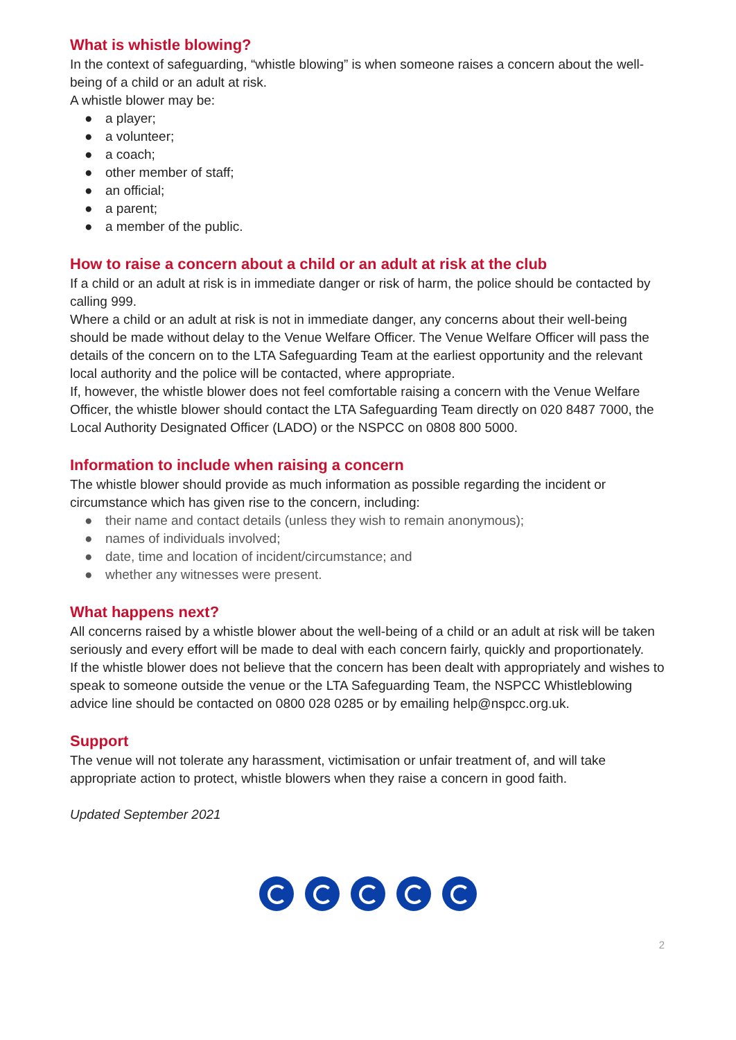What is whistle blowing?
In the context of safeguarding, “whistle blowing” is when someone raises a concern about the well-being of a child or an adult at risk.
A whistle blower may be:
● a player;
● a volunteer;
● a coach;
● other member of staff;
● an official;
● a parent;
● a member of the public.
How to raise a concern about a child or an adult at risk at the club
If a child or an adult at risk is in immediate danger or risk of harm, the police should be contacted by calling 999.
Where a child or an adult at risk is not in immediate danger, any concerns about their well-being should be made without delay to the Venue Welfare Officer. The Venue Welfare Officer will pass the details of the concern on to the LTA Safeguarding Team at the earliest opportunity and the relevant local authority and the police will be contacted, where appropriate.
If, however, the whistle blower does not feel comfortable raising a concern with the Venue Welfare Officer, the whistle blower should contact the LTA Safeguarding Team directly on 020 8487 7000, the Local Authority Designated Officer (LADO) or the NSPCC on 0808 800 5000.
Information to include when raising a concern
The whistle blower should provide as much information as possible regarding the incident or circumstance which has given rise to the concern, including:
● their name and contact details (unless they wish to remain anonymous);
● names of individuals involved;
● date, time and location of incident/circumstance; and
● whether any witnesses were present.
What happens next?
All concerns raised by a whistle blower about the well-being of a child or an adult at risk will be taken seriously and every effort will be made to deal with each concern fairly, quickly and proportionately.
If the whistle blower does not believe that the concern has been dealt with appropriately and wishes to speak to someone outside the venue or the LTA Safeguarding Team, the NSPCC Whistleblowing advice line should be contacted on 0800 028 0285 or by emailing help@nspcc.org.uk.
Support
The venue will not tolerate any harassment, victimisation or unfair treatment of, and will take appropriate action to protect, whistle blowers when they raise a concern in good faith.
Updated September 2021
2